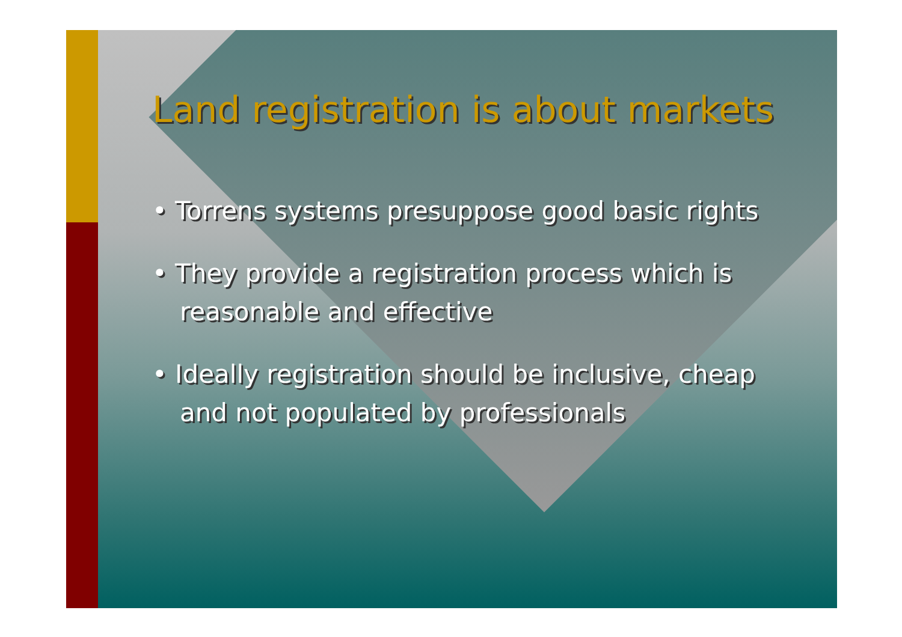Land registration is about markets
• Torrens systems presuppose good basic rights
• They provide a registration process which is reasonable and effective
• Ideally registration should be inclusive, cheap and not populated by professionals